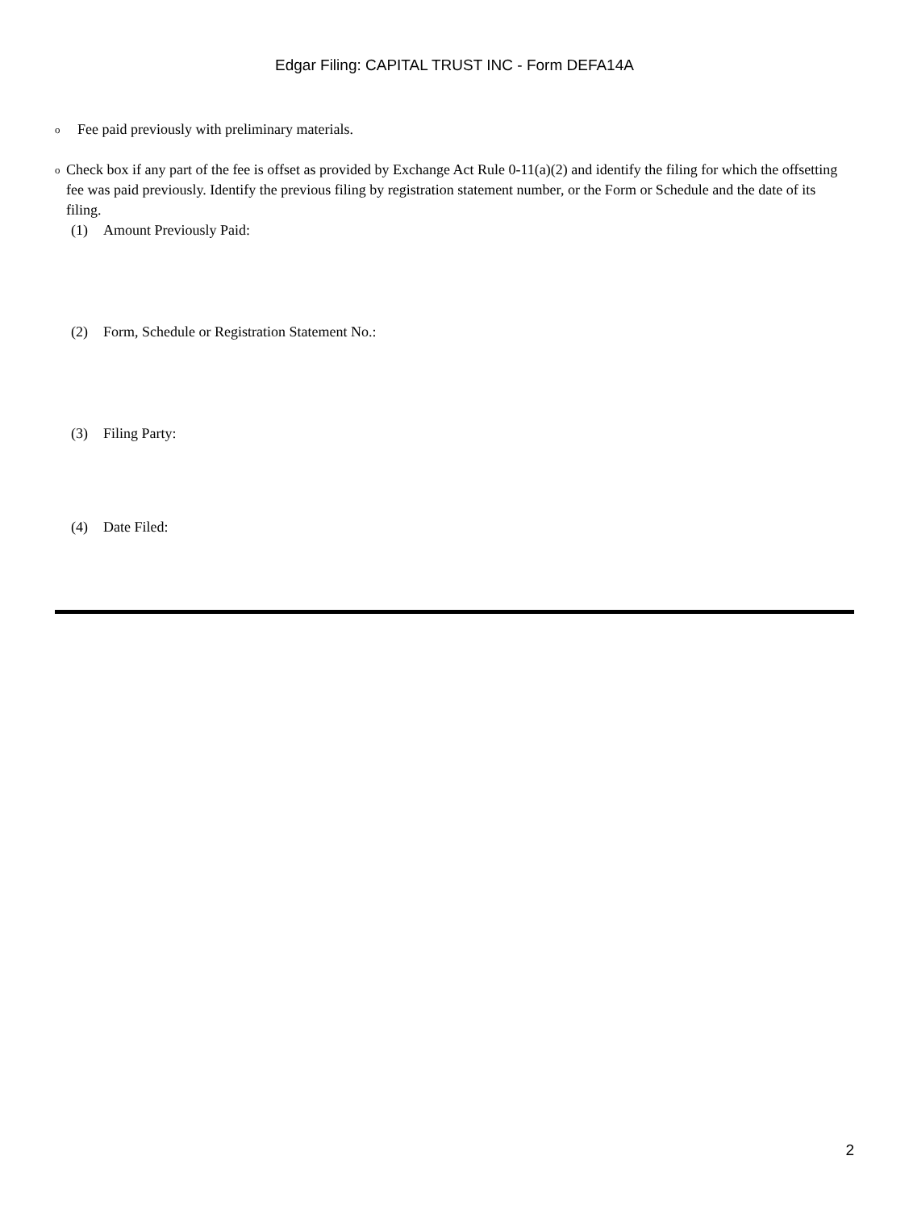Edgar Filing: CAPITAL TRUST INC - Form DEFA14A
o
Fee paid previously with preliminary materials.
o
Check box if any part of the fee is offset as provided by Exchange Act Rule 0-11(a)(2) and identify the filing for which the offsetting fee was paid previously. Identify the previous filing by registration statement number, or the Form or Schedule and the date of its filing.
(1) Amount Previously Paid:
(2) Form, Schedule or Registration Statement No.:
(3) Filing Party:
(4) Date Filed:
2